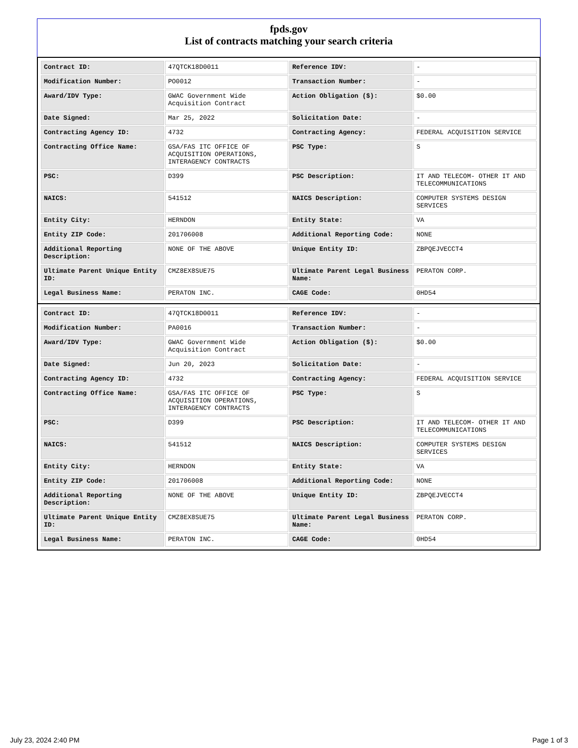fpds.gov
List of contracts matching your search criteria
| Contract ID: | 47QTCK18D0011 | Reference IDV: | - |
| Modification Number: | PO0012 | Transaction Number: | - |
| Award/IDV Type: | GWAC Government Wide Acquisition Contract | Action Obligation ($): | $0.00 |
| Date Signed: | Mar 25, 2022 | Solicitation Date: | - |
| Contracting Agency ID: | 4732 | Contracting Agency: | FEDERAL ACQUISITION SERVICE |
| Contracting Office Name: | GSA/FAS ITC OFFICE OF ACQUISITION OPERATIONS, INTERAGENCY CONTRACTS | PSC Type: | S |
| PSC: | D399 | PSC Description: | IT AND TELECOM- OTHER IT AND TELECOMMUNICATIONS |
| NAICS: | 541512 | NAICS Description: | COMPUTER SYSTEMS DESIGN SERVICES |
| Entity City: | HERNDON | Entity State: | VA |
| Entity ZIP Code: | 201706008 | Additional Reporting Code: | NONE |
| Additional Reporting Description: | NONE OF THE ABOVE | Unique Entity ID: | ZBPQEJVECCT4 |
| Ultimate Parent Unique Entity ID: | CMZ8EX8SUE75 | Ultimate Parent Legal Business Name: | PERATON CORP. |
| Legal Business Name: | PERATON INC. | CAGE Code: | 0HD54 |
| Contract ID: | 47QTCK18D0011 | Reference IDV: | - |
| Modification Number: | PA0016 | Transaction Number: | - |
| Award/IDV Type: | GWAC Government Wide Acquisition Contract | Action Obligation ($): | $0.00 |
| Date Signed: | Jun 20, 2023 | Solicitation Date: | - |
| Contracting Agency ID: | 4732 | Contracting Agency: | FEDERAL ACQUISITION SERVICE |
| Contracting Office Name: | GSA/FAS ITC OFFICE OF ACQUISITION OPERATIONS, INTERAGENCY CONTRACTS | PSC Type: | S |
| PSC: | D399 | PSC Description: | IT AND TELECOM- OTHER IT AND TELECOMMUNICATIONS |
| NAICS: | 541512 | NAICS Description: | COMPUTER SYSTEMS DESIGN SERVICES |
| Entity City: | HERNDON | Entity State: | VA |
| Entity ZIP Code: | 201706008 | Additional Reporting Code: | NONE |
| Additional Reporting Description: | NONE OF THE ABOVE | Unique Entity ID: | ZBPQEJVECCT4 |
| Ultimate Parent Unique Entity ID: | CMZ8EX8SUE75 | Ultimate Parent Legal Business Name: | PERATON CORP. |
| Legal Business Name: | PERATON INC. | CAGE Code: | 0HD54 |
July 23, 2024 2:40 PM Page 1 of 3